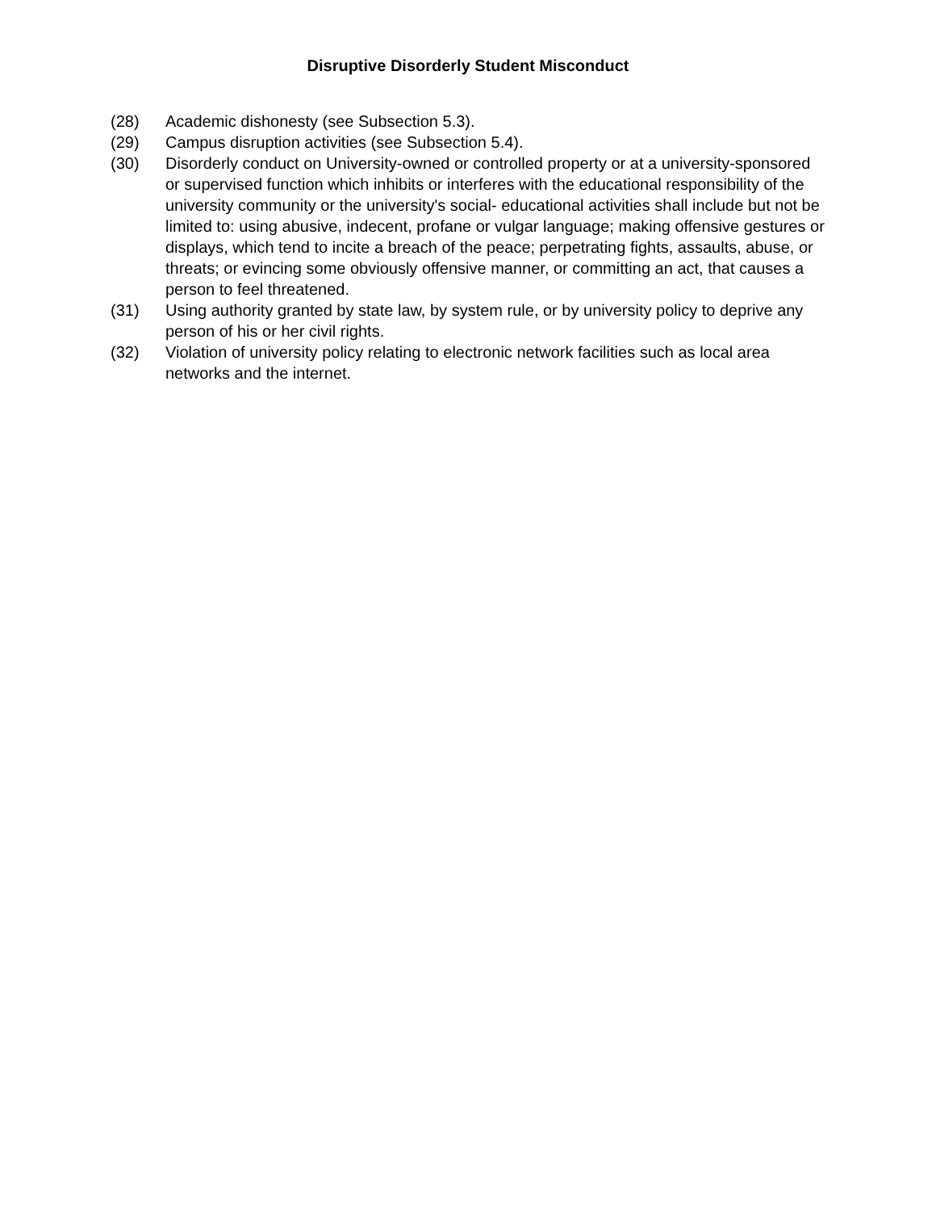Disruptive Disorderly Student Misconduct
(28) Academic dishonesty (see Subsection 5.3).
(29) Campus disruption activities (see Subsection 5.4).
(30) Disorderly conduct on University-owned or controlled property or at a university-sponsored or supervised function which inhibits or interferes with the educational responsibility of the university community or the university's social- educational activities shall include but not be limited to: using abusive, indecent, profane or vulgar language; making offensive gestures or displays, which tend to incite a breach of the peace; perpetrating fights, assaults, abuse, or threats; or evincing some obviously offensive manner, or committing an act, that causes a person to feel threatened.
(31) Using authority granted by state law, by system rule, or by university policy to deprive any person of his or her civil rights.
(32) Violation of university policy relating to electronic network facilities such as local area networks and the internet.